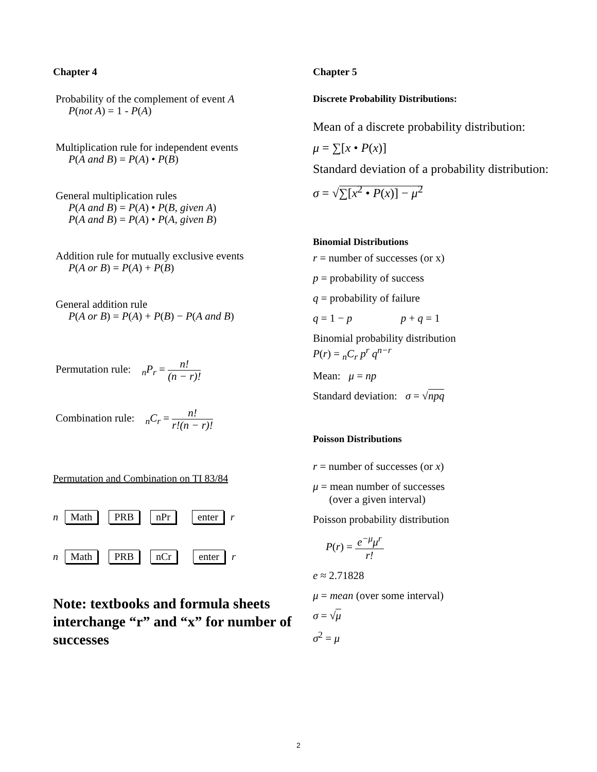Chapter 4
Probability of the complement of event A
P(not A) = 1 - P(A)
Multiplication rule for independent events
P(A and B) = P(A) • P(B)
General multiplication rules
P(A and B) = P(A) • P(B, given A)
P(A and B) = P(A) • P(A, given B)
Addition rule for mutually exclusive events
P(A or B) = P(A) + P(B)
General addition rule
P(A or B) = P(A) + P(B) − P(A and B)
Permutation rule: <sub>n</sub>P<sub>r</sub> = n! (n − r)!
Combination rule: <sub>n</sub>C<sub>r</sub> = n! r!(n − r)!
Permutation and Combination on TI 83/84
n Math PRB nPr enter r
n Math PRB nCr enter r
Note: textbooks and formula sheets interchange “r” and “x” for number of successes
Chapter 5
Discrete Probability Distributions:
Mean of a discrete probability distribution:
μ = ∑[x • P(x)]
Standard deviation of a probability distribution:
σ = √∑[x<sup>2</sup> • P(x)] − μ<sup>2</sup>
Binomial Distributions
r = number of successes (or x)
p = probability of success
q = probability of failure
q = 1 − p p + q = 1
Binomial probability distribution
P(r) = <sub>n</sub>C<sub>r</sub> p<sup>r</sup> q<sup>n−r</sup>
Mean: μ = np
Standard deviation: σ = √npq
Poisson Distributions
r = number of successes (or x)
μ = mean number of successes
(over a given interval)
Poisson probability distribution
P(r) = e<sup>−μ</sup>μ<sup>r</sup> r!
e ≈ 2.71828
μ = mean (over some interval)
σ = √μ
σ<sup>2</sup> = μ
2